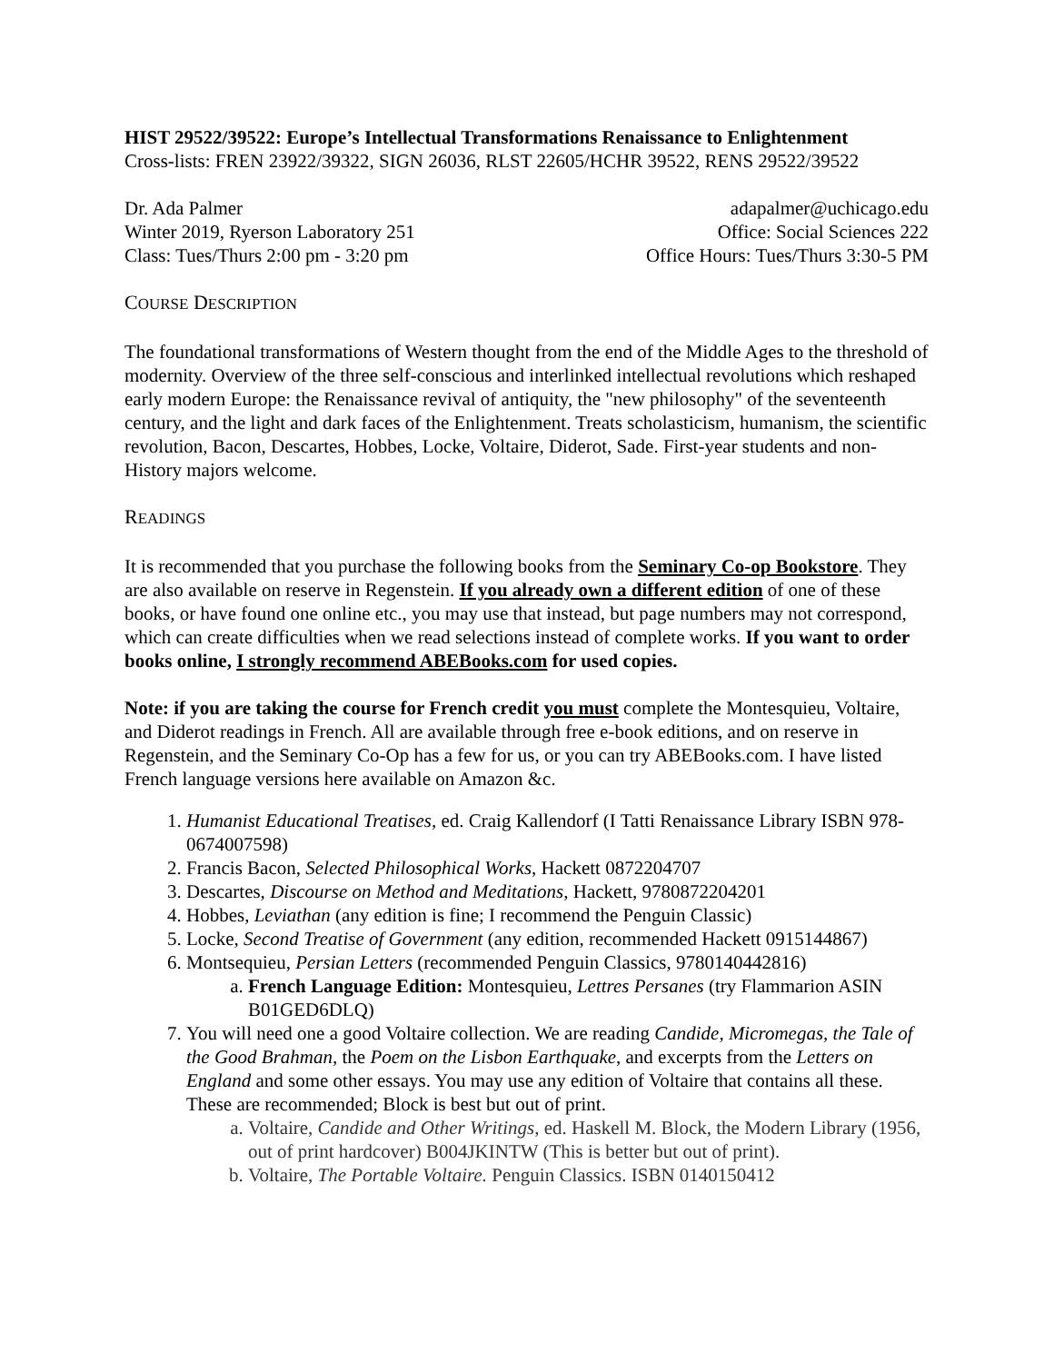HIST 29522/39522: Europe’s Intellectual Transformations Renaissance to Enlightenment
Cross-lists: FREN 23922/39322, SIGN 26036, RLST 22605/HCHR 39522, RENS 29522/39522
Dr. Ada Palmer adapalmer@uchicago.edu
Winter 2019, Ryerson Laboratory 251 Office: Social Sciences 222
Class: Tues/Thurs 2:00 pm - 3:20 pm Office Hours: Tues/Thurs 3:30-5 PM
COURSE DESCRIPTION
The foundational transformations of Western thought from the end of the Middle Ages to the threshold of modernity. Overview of the three self-conscious and interlinked intellectual revolutions which reshaped early modern Europe: the Renaissance revival of antiquity, the "new philosophy" of the seventeenth century, and the light and dark faces of the Enlightenment. Treats scholasticism, humanism, the scientific revolution, Bacon, Descartes, Hobbes, Locke, Voltaire, Diderot, Sade. First-year students and non-History majors welcome.
READINGS
It is recommended that you purchase the following books from the Seminary Co-op Bookstore. They are also available on reserve in Regenstein. If you already own a different edition of one of these books, or have found one online etc., you may use that instead, but page numbers may not correspond, which can create difficulties when we read selections instead of complete works. If you want to order books online, I strongly recommend ABEBooks.com for used copies.
Note: if you are taking the course for French credit you must complete the Montesquieu, Voltaire, and Diderot readings in French. All are available through free e-book editions, and on reserve in Regenstein, and the Seminary Co-Op has a few for us, or you can try ABEBooks.com. I have listed French language versions here available on Amazon &c.
1. Humanist Educational Treatises, ed. Craig Kallendorf (I Tatti Renaissance Library ISBN 978-0674007598)
2. Francis Bacon, Selected Philosophical Works, Hackett 0872204707
3. Descartes, Discourse on Method and Meditations, Hackett, 9780872204201
4. Hobbes, Leviathan (any edition is fine; I recommend the Penguin Classic)
5. Locke, Second Treatise of Government (any edition, recommended Hackett 0915144867)
6. Montsequieu, Persian Letters (recommended Penguin Classics, 9780140442816)
a. French Language Edition: Montesquieu, Lettres Persanes (try Flammarion ASIN B01GED6DLQ)
7. You will need one a good Voltaire collection. We are reading Candide, Micromegas, the Tale of the Good Brahman, the Poem on the Lisbon Earthquake, and excerpts from the Letters on England and some other essays. You may use any edition of Voltaire that contains all these. These are recommended; Block is best but out of print.
a. Voltaire, Candide and Other Writings, ed. Haskell M. Block, the Modern Library (1956, out of print hardcover) B004JKINTW (This is better but out of print).
b. Voltaire, The Portable Voltaire. Penguin Classics. ISBN 0140150412